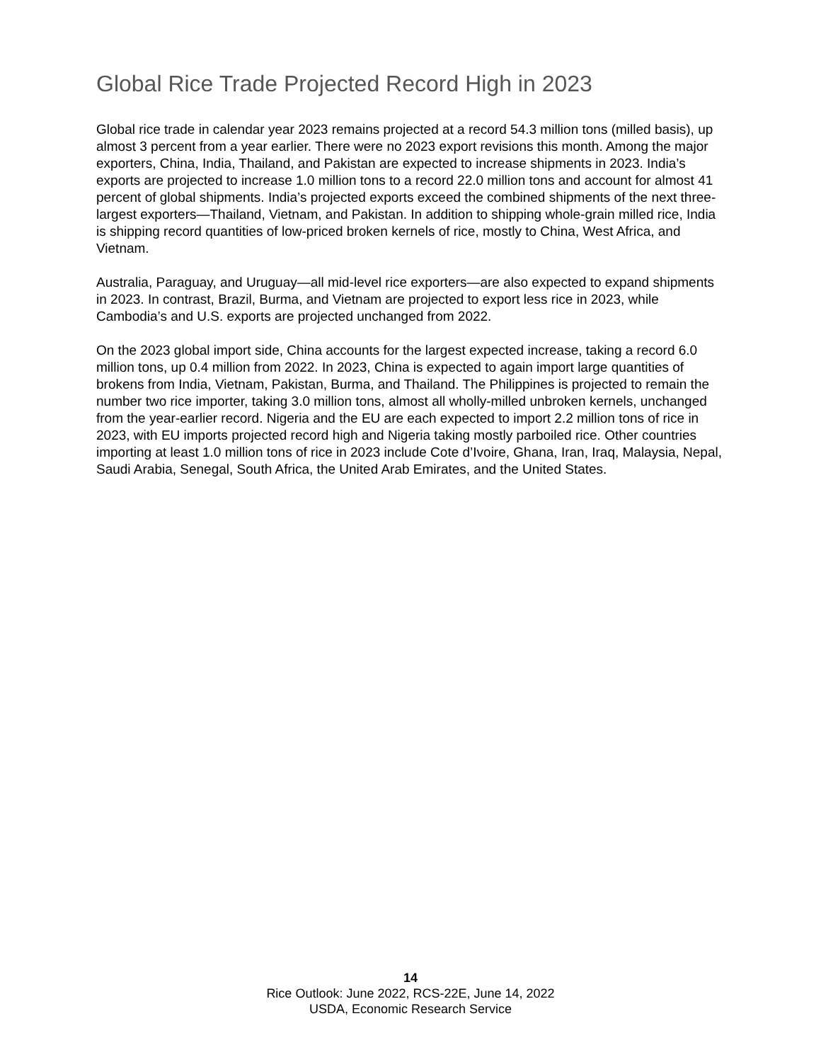Global Rice Trade Projected Record High in 2023
Global rice trade in calendar year 2023 remains projected at a record 54.3 million tons (milled basis), up almost 3 percent from a year earlier. There were no 2023 export revisions this month. Among the major exporters, China, India, Thailand, and Pakistan are expected to increase shipments in 2023. India’s exports are projected to increase 1.0 million tons to a record 22.0 million tons and account for almost 41 percent of global shipments. India’s projected exports exceed the combined shipments of the next three-largest exporters—Thailand, Vietnam, and Pakistan. In addition to shipping whole-grain milled rice, India is shipping record quantities of low-priced broken kernels of rice, mostly to China, West Africa, and Vietnam.
Australia, Paraguay, and Uruguay—all mid-level rice exporters—are also expected to expand shipments in 2023. In contrast, Brazil, Burma, and Vietnam are projected to export less rice in 2023, while Cambodia’s and U.S. exports are projected unchanged from 2022.
On the 2023 global import side, China accounts for the largest expected increase, taking a record 6.0 million tons, up 0.4 million from 2022. In 2023, China is expected to again import large quantities of brokens from India, Vietnam, Pakistan, Burma, and Thailand. The Philippines is projected to remain the number two rice importer, taking 3.0 million tons, almost all wholly-milled unbroken kernels, unchanged from the year-earlier record. Nigeria and the EU are each expected to import 2.2 million tons of rice in 2023, with EU imports projected record high and Nigeria taking mostly parboiled rice. Other countries importing at least 1.0 million tons of rice in 2023 include Cote d’Ivoire, Ghana, Iran, Iraq, Malaysia, Nepal, Saudi Arabia, Senegal, South Africa, the United Arab Emirates, and the United States.
14
Rice Outlook: June 2022, RCS-22E, June 14, 2022
USDA, Economic Research Service